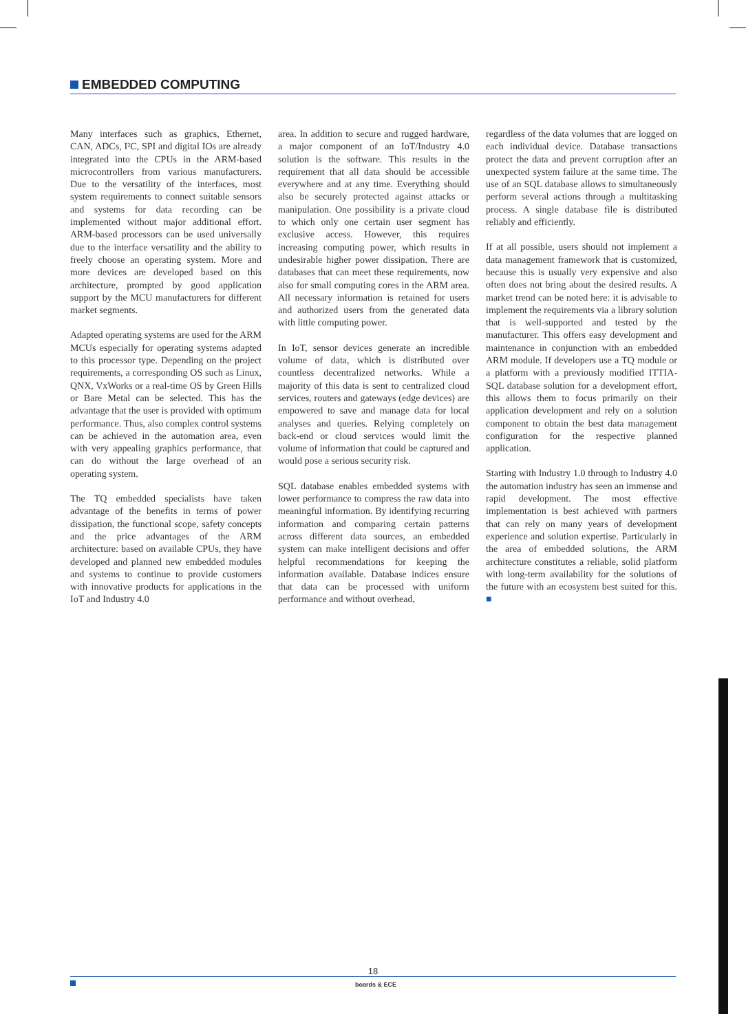EMBEDDED COMPUTING
Many interfaces such as graphics, Ethernet, CAN, ADCs, I²C, SPI and digital IOs are already integrated into the CPUs in the ARM-based microcontrollers from various manufacturers. Due to the versatility of the interfaces, most system requirements to connect suitable sensors and systems for data recording can be implemented without major additional effort. ARM-based processors can be used universally due to the interface versatility and the ability to freely choose an operating system. More and more devices are developed based on this architecture, prompted by good application support by the MCU manufacturers for different market segments.
Adapted operating systems are used for the ARM MCUs especially for operating systems adapted to this processor type. Depending on the project requirements, a corresponding OS such as Linux, QNX, VxWorks or a real-time OS by Green Hills or Bare Metal can be selected. This has the advantage that the user is provided with optimum performance. Thus, also complex control systems can be achieved in the automation area, even with very appealing graphics performance, that can do without the large overhead of an operating system.
The TQ embedded specialists have taken advantage of the benefits in terms of power dissipation, the functional scope, safety concepts and the price advantages of the ARM architecture: based on available CPUs, they have developed and planned new embedded modules and systems to continue to provide customers with innovative products for applications in the IoT and Industry 4.0
area. In addition to secure and rugged hardware, a major component of an IoT/Industry 4.0 solution is the software. This results in the requirement that all data should be accessible everywhere and at any time. Everything should also be securely protected against attacks or manipulation. One possibility is a private cloud to which only one certain user segment has exclusive access. However, this requires increasing computing power, which results in undesirable higher power dissipation. There are databases that can meet these requirements, now also for small computing cores in the ARM area. All necessary information is retained for users and authorized users from the generated data with little computing power.
In IoT, sensor devices generate an incredible volume of data, which is distributed over countless decentralized networks. While a majority of this data is sent to centralized cloud services, routers and gateways (edge devices) are empowered to save and manage data for local analyses and queries. Relying completely on back-end or cloud services would limit the volume of information that could be captured and would pose a serious security risk.
SQL database enables embedded systems with lower performance to compress the raw data into meaningful information. By identifying recurring information and comparing certain patterns across different data sources, an embedded system can make intelligent decisions and offer helpful recommendations for keeping the information available. Database indices ensure that data can be processed with uniform performance and without overhead,
regardless of the data volumes that are logged on each individual device. Database transactions protect the data and prevent corruption after an unexpected system failure at the same time. The use of an SQL database allows to simultaneously perform several actions through a multitasking process. A single database file is distributed reliably and efficiently.
If at all possible, users should not implement a data management framework that is customized, because this is usually very expensive and also often does not bring about the desired results. A market trend can be noted here: it is advisable to implement the requirements via a library solution that is well-supported and tested by the manufacturer. This offers easy development and maintenance in conjunction with an embedded ARM module. If developers use a TQ module or a platform with a previously modified ITTIA-SQL database solution for a development effort, this allows them to focus primarily on their application development and rely on a solution component to obtain the best data management configuration for the respective planned application.
Starting with Industry 1.0 through to Industry 4.0 the automation industry has seen an immense and rapid development. The most effective implementation is best achieved with partners that can rely on many years of development experience and solution expertise. Particularly in the area of embedded solutions, the ARM architecture constitutes a reliable, solid platform with long-term availability for the solutions of the future with an ecosystem best suited for this. ■
18
boards & ECE